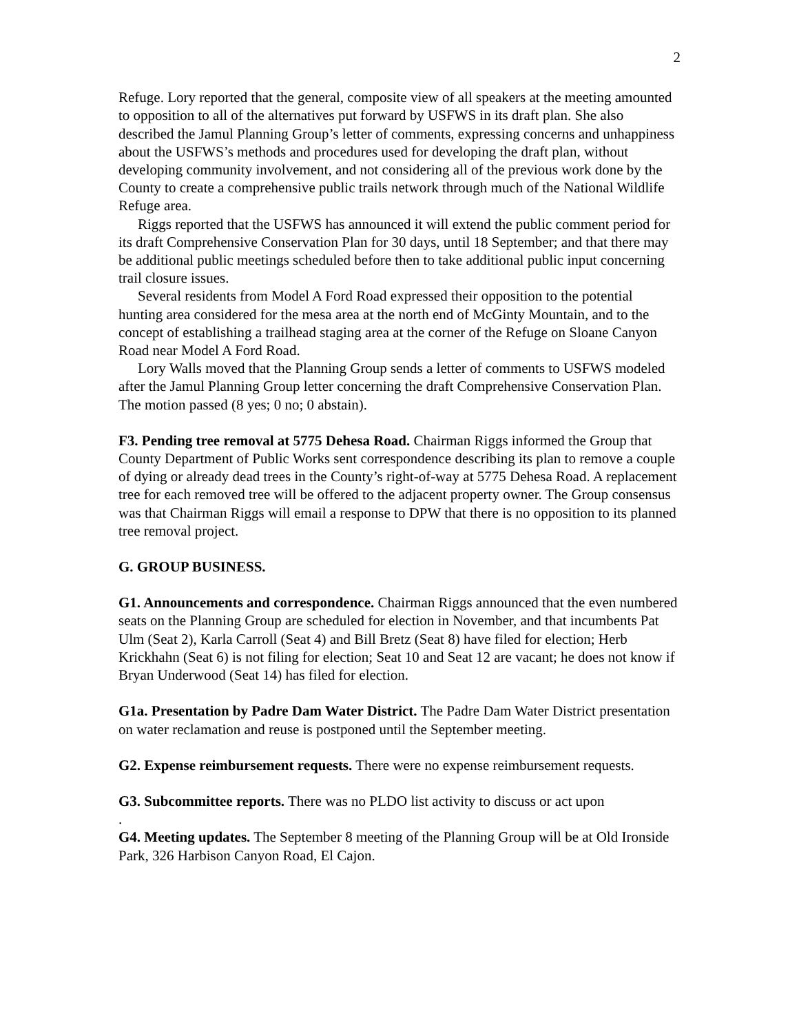2
Refuge. Lory reported that the general, composite view of all speakers at the meeting amounted to opposition to all of the alternatives put forward by USFWS in its draft plan. She also described the Jamul Planning Group’s letter of comments, expressing concerns and unhappiness about the USFWS’s methods and procedures used for developing the draft plan, without developing community involvement, and not considering all of the previous work done by the County to create a comprehensive public trails network through much of the National Wildlife Refuge area.
Riggs reported that the USFWS has announced it will extend the public comment period for its draft Comprehensive Conservation Plan for 30 days, until 18 September; and that there may be additional public meetings scheduled before then to take additional public input concerning trail closure issues.
Several residents from Model A Ford Road expressed their opposition to the potential hunting area considered for the mesa area at the north end of McGinty Mountain, and to the concept of establishing a trailhead staging area at the corner of the Refuge on Sloane Canyon Road near Model A Ford Road.
Lory Walls moved that the Planning Group sends a letter of comments to USFWS modeled after the Jamul Planning Group letter concerning the draft Comprehensive Conservation Plan. The motion passed (8 yes; 0 no; 0 abstain).
F3. Pending tree removal at 5775 Dehesa Road. Chairman Riggs informed the Group that County Department of Public Works sent correspondence describing its plan to remove a couple of dying or already dead trees in the County’s right-of-way at 5775 Dehesa Road. A replacement tree for each removed tree will be offered to the adjacent property owner. The Group consensus was that Chairman Riggs will email a response to DPW that there is no opposition to its planned tree removal project.
G. GROUP BUSINESS.
G1. Announcements and correspondence. Chairman Riggs announced that the even numbered seats on the Planning Group are scheduled for election in November, and that incumbents Pat Ulm (Seat 2), Karla Carroll (Seat 4) and Bill Bretz (Seat 8) have filed for election; Herb Krickhahn (Seat 6) is not filing for election; Seat 10 and Seat 12 are vacant; he does not know if Bryan Underwood (Seat 14) has filed for election.
G1a. Presentation by Padre Dam Water District. The Padre Dam Water District presentation on water reclamation and reuse is postponed until the September meeting.
G2. Expense reimbursement requests. There were no expense reimbursement requests.
G3. Subcommittee reports. There was no PLDO list activity to discuss or act upon
.
G4. Meeting updates. The September 8 meeting of the Planning Group will be at Old Ironside Park, 326 Harbison Canyon Road, El Cajon.